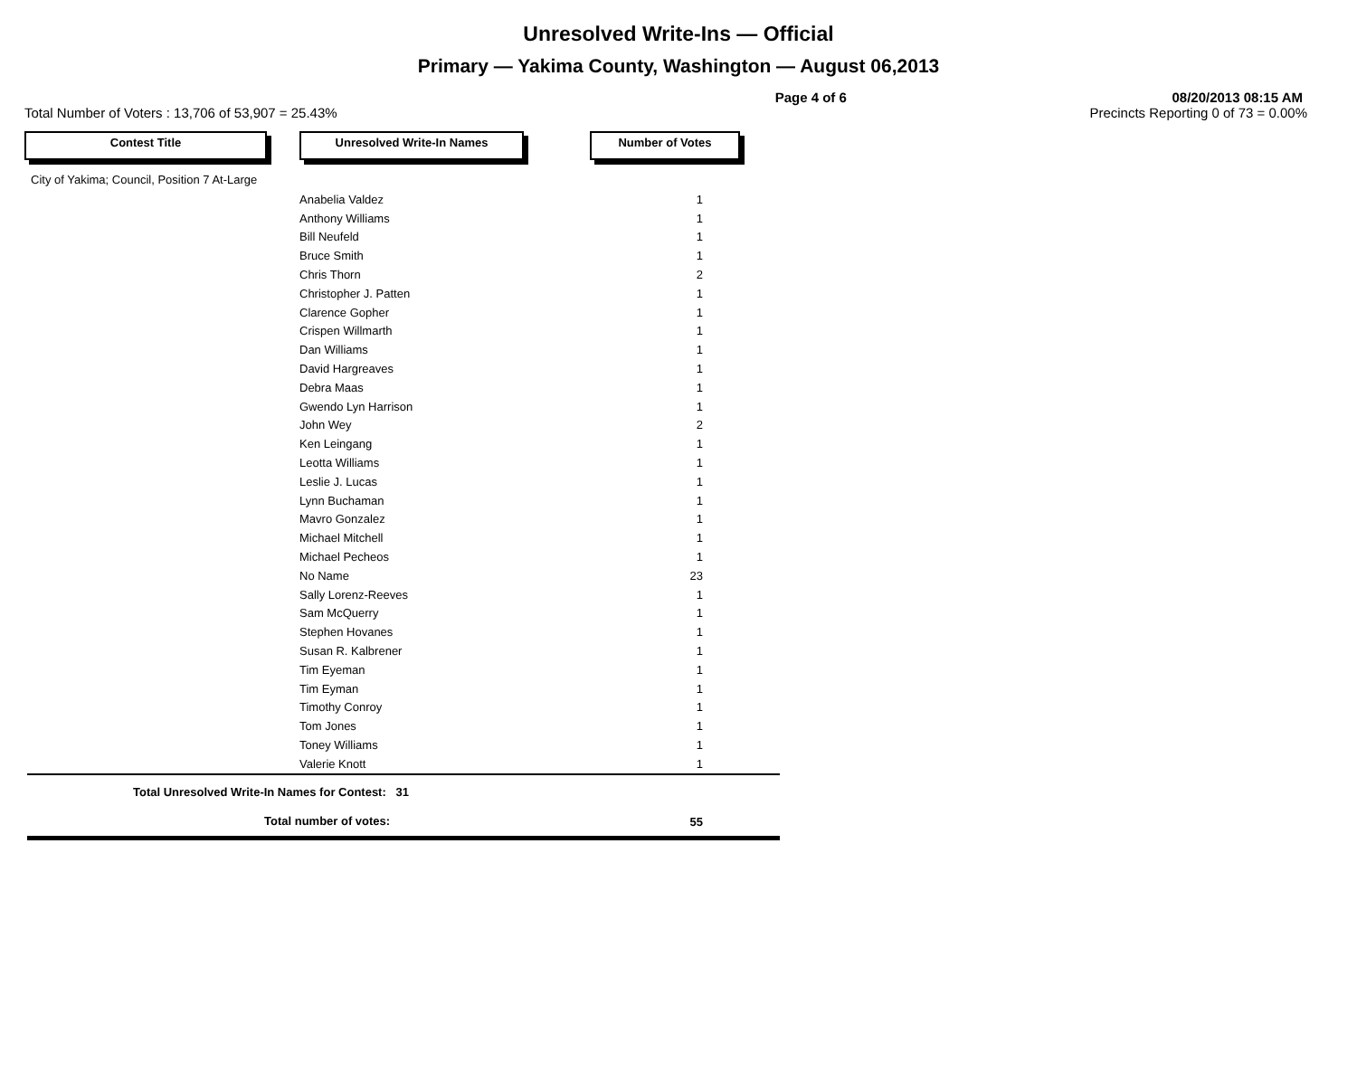Unresolved Write-Ins — Official
Primary — Yakima County, Washington — August 06,2013
Page 4 of 6 08/20/2013 08:15 AM
Total Number of Voters : 13,706 of 53,907 = 25.43% Precincts Reporting 0 of 73 = 0.00%
Contest Title Unresolved Write-In Names Number of Votes
City of Yakima; Council, Position 7 At-Large
| | Anabelia Valdez | 1 |
| | Anthony Williams | 1 |
| | Bill Neufeld | 1 |
| | Bruce Smith | 1 |
| | Chris Thorn | 2 |
| | Christopher J. Patten | 1 |
| | Clarence Gopher | 1 |
| | Crispen Willmarth | 1 |
| | Dan Williams | 1 |
| | David Hargreaves | 1 |
| | Debra Maas | 1 |
| | Gwendo Lyn Harrison | 1 |
| | John Wey | 2 |
| | Ken Leingang | 1 |
| | Leotta Williams | 1 |
| | Leslie J. Lucas | 1 |
| | Lynn Buchaman | 1 |
| | Mavro Gonzalez | 1 |
| | Michael Mitchell | 1 |
| | Michael Pecheos | 1 |
| | No Name | 23 |
| | Sally Lorenz-Reeves | 1 |
| | Sam McQuerry | 1 |
| | Stephen Hovanes | 1 |
| | Susan R. Kalbrener | 1 |
| | Tim Eyeman | 1 |
| | Tim Eyman | 1 |
| | Timothy Conroy | 1 |
| | Tom Jones | 1 |
| | Toney Williams | 1 |
| | Valerie Knott | 1 |
| Total Unresolved Write-In Names for Contest: 31 | | |
| Total number of votes: | | 55 |